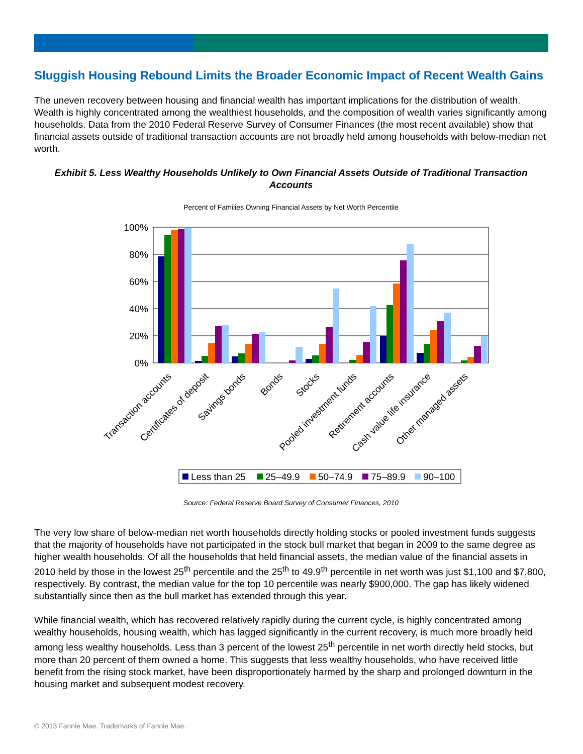Sluggish Housing Rebound Limits the Broader Economic Impact of Recent Wealth Gains
The uneven recovery between housing and financial wealth has important implications for the distribution of wealth. Wealth is highly concentrated among the wealthiest households, and the composition of wealth varies significantly among households. Data from the 2010 Federal Reserve Survey of Consumer Finances (the most recent available) show that financial assets outside of traditional transaction accounts are not broadly held among households with below-median net worth.
Exhibit 5. Less Wealthy Households Unlikely to Own Financial Assets Outside of Traditional Transaction Accounts
Percent of Families Owning Financial Assets by Net Worth Percentile
100%
80%
60%
40%
20%
0%
Transaction accounts
Certificates of deposit
Savings bonds
Bonds
Stocks
Pooled investment funds
Retirement accounts
Cash value life insurance
Other managed assets
Less than 25
25–49.9
50–74.9
75–89.9
90–100
Source: Federal Reserve Board Survey of Consumer Finances, 2010
The very low share of below-median net worth households directly holding stocks or pooled investment funds suggests that the majority of households have not participated in the stock bull market that began in 2009 to the same degree as higher wealth households. Of all the households that held financial assets, the median value of the financial assets in 2010 held by those in the lowest 25<sup>th</sup> percentile and the 25<sup>th</sup> to 49.9<sup>th</sup> percentile in net worth was just $1,100 and $7,800, respectively. By contrast, the median value for the top 10 percentile was nearly $900,000. The gap has likely widened substantially since then as the bull market has extended through this year.
While financial wealth, which has recovered relatively rapidly during the current cycle, is highly concentrated among wealthy households, housing wealth, which has lagged significantly in the current recovery, is much more broadly held among less wealthy households. Less than 3 percent of the lowest 25<sup>th</sup> percentile in net worth directly held stocks, but more than 20 percent of them owned a home. This suggests that less wealthy households, who have received little benefit from the rising stock market, have been disproportionately harmed by the sharp and prolonged downturn in the housing market and subsequent modest recovery.
© 2013 Fannie Mae. Trademarks of Fannie Mae.